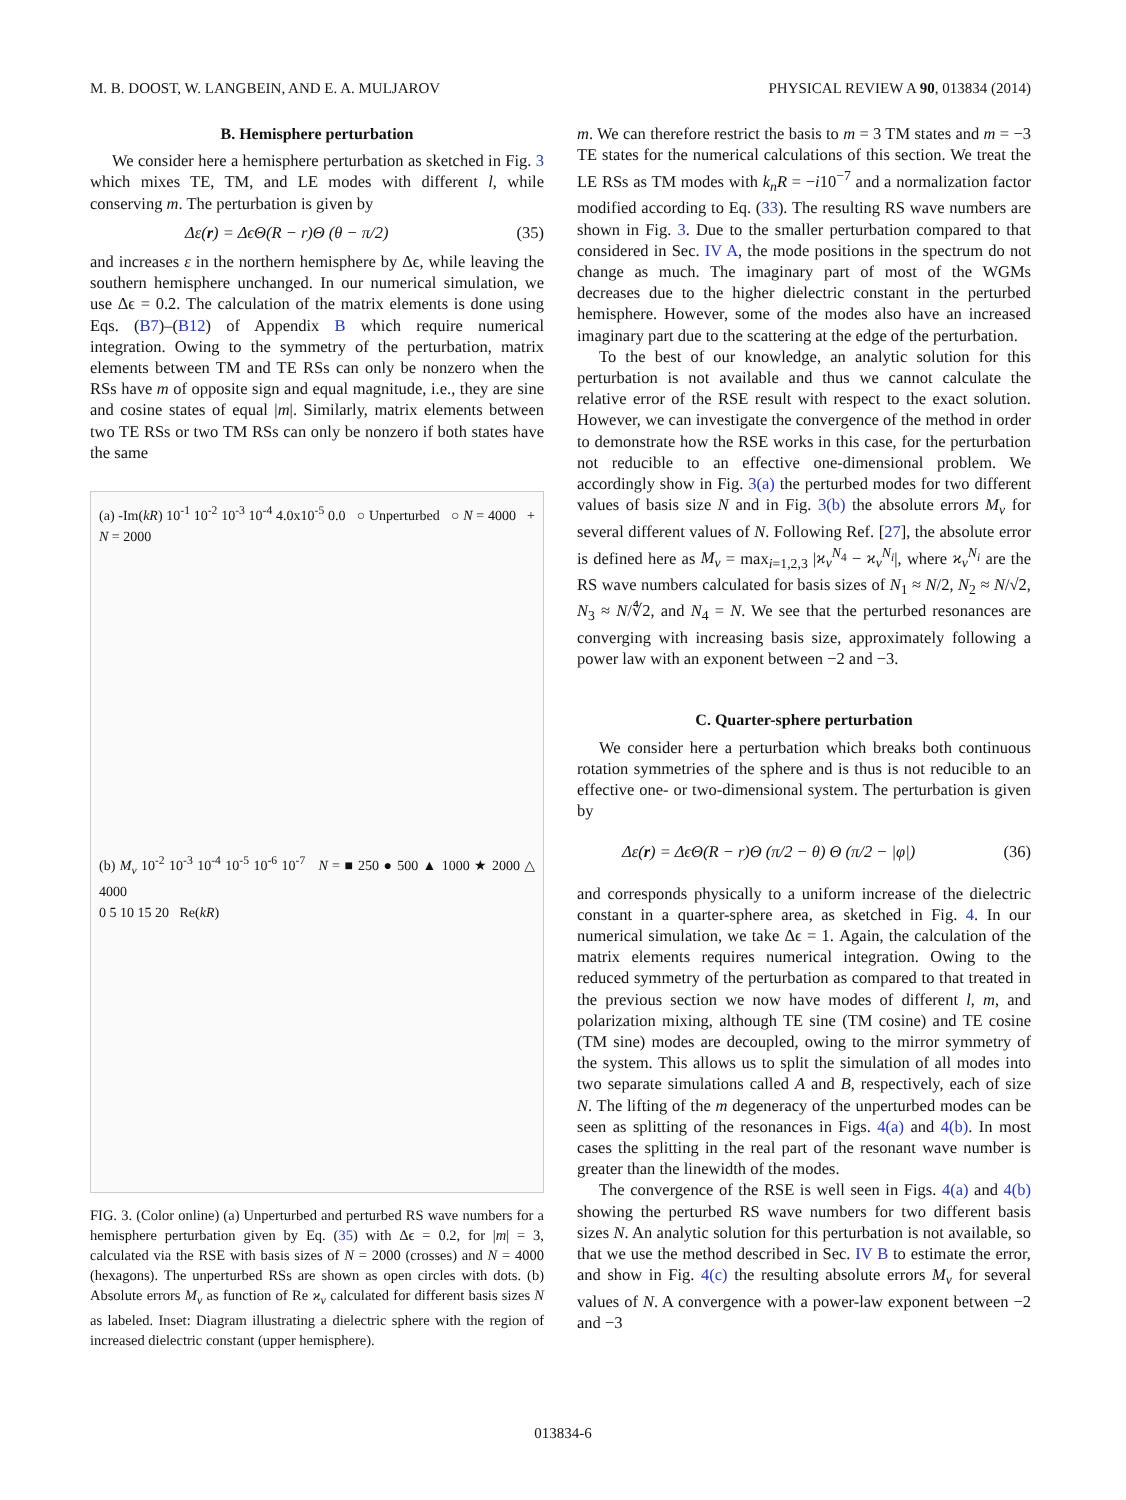M. B. DOOST, W. LANGBEIN, AND E. A. MULJAROV PHYSICAL REVIEW A 90, 013834 (2014)
B. Hemisphere perturbation
We consider here a hemisphere perturbation as sketched in Fig. 3 which mixes TE, TM, and LE modes with different l, while conserving m. The perturbation is given by
Δε(r) = ΔϵΘ(R − r)Θ (θ − π/2) (35)
and increases ε in the northern hemisphere by Δϵ, while leaving the southern hemisphere unchanged. In our numerical simulation, we use Δϵ = 0.2. The calculation of the matrix elements is done using Eqs. (B7)–(B12) of Appendix B which require numerical integration. Owing to the symmetry of the perturbation, matrix elements between TM and TE RSs can only be nonzero when the RSs have m of opposite sign and equal magnitude, i.e., they are sine and cosine states of equal |m|. Similarly, matrix elements between two TE RSs or two TM RSs can only be nonzero if both states have the same
(a) -Im(kR) 10<sup>-1</sup> 10<sup>-2</sup> 10<sup>-3</sup> 10<sup>-4</sup> 4.0x10<sup>-5</sup> 0.0 ○ Unperturbed ○ N = 4000 + N = 2000
(b) M<sub>ν</sub> 10<sup>-2</sup> 10<sup>-3</sup> 10<sup>-4</sup> 10<sup>-5</sup> 10<sup>-6</sup> 10<sup>-7</sup> N = ■ 250 ● 500 ▲ 1000 ★ 2000 △ 4000
0 5 10 15 20 Re(kR)
FIG. 3. (Color online) (a) Unperturbed and perturbed RS wave numbers for a hemisphere perturbation given by Eq. (35) with Δϵ = 0.2, for |m| = 3, calculated via the RSE with basis sizes of N = 2000 (crosses) and N = 4000 (hexagons). The unperturbed RSs are shown as open circles with dots. (b) Absolute errors M<sub>ν</sub> as function of Re ϰ<sub>ν</sub> calculated for different basis sizes N as labeled. Inset: Diagram illustrating a dielectric sphere with the region of increased dielectric constant (upper hemisphere).
m. We can therefore restrict the basis to m = 3 TM states and m = −3 TE states for the numerical calculations of this section. We treat the LE RSs as TM modes with k<sub>n</sub>R = −i10<sup>−7</sup> and a normalization factor modified according to Eq. (33). The resulting RS wave numbers are shown in Fig. 3. Due to the smaller perturbation compared to that considered in Sec. IV A, the mode positions in the spectrum do not change as much. The imaginary part of most of the WGMs decreases due to the higher dielectric constant in the perturbed hemisphere. However, some of the modes also have an increased imaginary part due to the scattering at the edge of the perturbation.
To the best of our knowledge, an analytic solution for this perturbation is not available and thus we cannot calculate the relative error of the RSE result with respect to the exact solution. However, we can investigate the convergence of the method in order to demonstrate how the RSE works in this case, for the perturbation not reducible to an effective one-dimensional problem. We accordingly show in Fig. 3(a) the perturbed modes for two different values of basis size N and in Fig. 3(b) the absolute errors M<sub>ν</sub> for several different values of N. Following Ref. [27], the absolute error is defined here as M<sub>ν</sub> = max<sub>i=1,2,3</sub> |ϰ<sub>ν</sub><sup>N<sub>4</sub></sup> − ϰ<sub>ν</sub><sup>N<sub>i</sub></sup>|, where ϰ<sub>ν</sub><sup>N<sub>i</sub></sup> are the RS wave numbers calculated for basis sizes of N<sub>1</sub> ≈ N/2, N<sub>2</sub> ≈ N/√2, N<sub>3</sub> ≈ N/∜2, and N<sub>4</sub> = N. We see that the perturbed resonances are converging with increasing basis size, approximately following a power law with an exponent between −2 and −3.
C. Quarter-sphere perturbation
We consider here a perturbation which breaks both continuous rotation symmetries of the sphere and is thus is not reducible to an effective one- or two-dimensional system. The perturbation is given by
Δε(r) = ΔϵΘ(R − r)Θ (π/2 − θ) Θ (π/2 − |φ|) (36)
and corresponds physically to a uniform increase of the dielectric constant in a quarter-sphere area, as sketched in Fig. 4. In our numerical simulation, we take Δϵ = 1. Again, the calculation of the matrix elements requires numerical integration. Owing to the reduced symmetry of the perturbation as compared to that treated in the previous section we now have modes of different l, m, and polarization mixing, although TE sine (TM cosine) and TE cosine (TM sine) modes are decoupled, owing to the mirror symmetry of the system. This allows us to split the simulation of all modes into two separate simulations called A and B, respectively, each of size N. The lifting of the m degeneracy of the unperturbed modes can be seen as splitting of the resonances in Figs. 4(a) and 4(b). In most cases the splitting in the real part of the resonant wave number is greater than the linewidth of the modes.
The convergence of the RSE is well seen in Figs. 4(a) and 4(b) showing the perturbed RS wave numbers for two different basis sizes N. An analytic solution for this perturbation is not available, so that we use the method described in Sec. IV B to estimate the error, and show in Fig. 4(c) the resulting absolute errors M<sub>ν</sub> for several values of N. A convergence with a power-law exponent between −2 and −3
013834-6